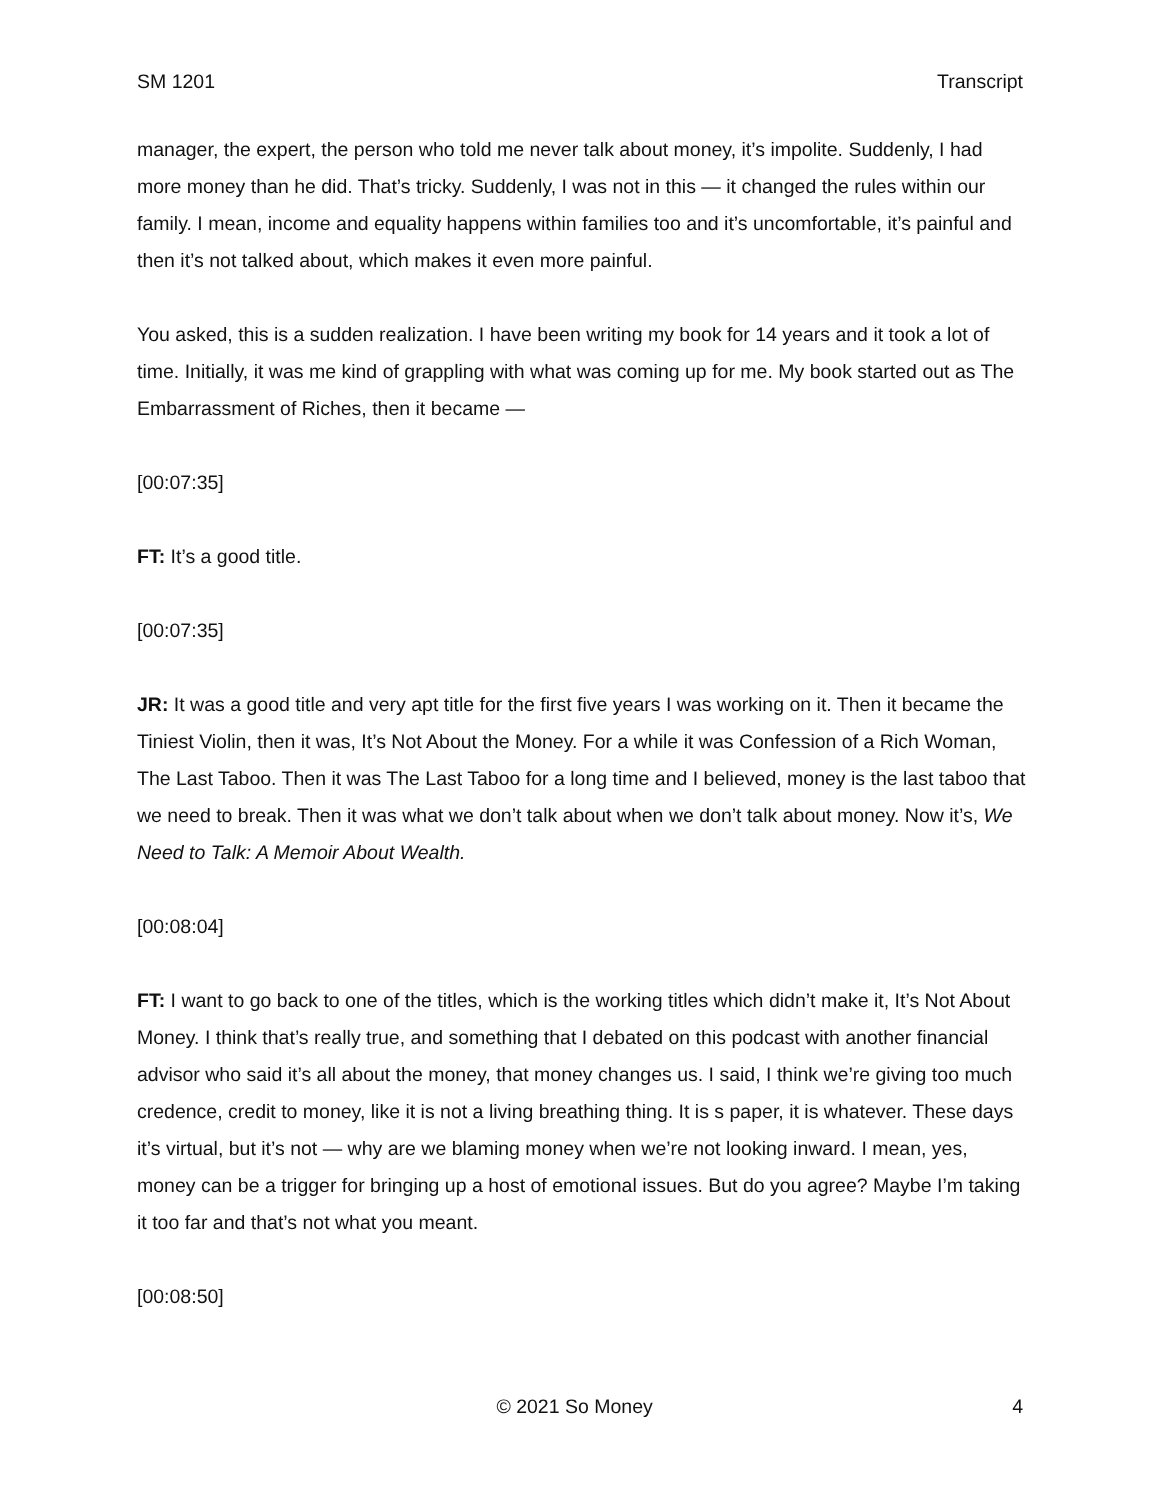SM 1201 Transcript
manager, the expert, the person who told me never talk about money, it’s impolite. Suddenly, I had more money than he did. That’s tricky. Suddenly, I was not in this — it changed the rules within our family. I mean, income and equality happens within families too and it’s uncomfortable, it’s painful and then it’s not talked about, which makes it even more painful.
You asked, this is a sudden realization. I have been writing my book for 14 years and it took a lot of time. Initially, it was me kind of grappling with what was coming up for me. My book started out as The Embarrassment of Riches, then it became —
[00:07:35]
FT: It’s a good title.
[00:07:35]
JR: It was a good title and very apt title for the first five years I was working on it. Then it became the Tiniest Violin, then it was, It’s Not About the Money. For a while it was Confession of a Rich Woman, The Last Taboo. Then it was The Last Taboo for a long time and I believed, money is the last taboo that we need to break. Then it was what we don’t talk about when we don’t talk about money. Now it’s, We Need to Talk: A Memoir About Wealth.
[00:08:04]
FT: I want to go back to one of the titles, which is the working titles which didn’t make it, It’s Not About Money. I think that’s really true, and something that I debated on this podcast with another financial advisor who said it’s all about the money, that money changes us. I said, I think we’re giving too much credence, credit to money, like it is not a living breathing thing. It is s paper, it is whatever. These days it’s virtual, but it’s not — why are we blaming money when we’re not looking inward. I mean, yes, money can be a trigger for bringing up a host of emotional issues. But do you agree? Maybe I’m taking it too far and that’s not what you meant.
[00:08:50]
© 2021 So Money 4